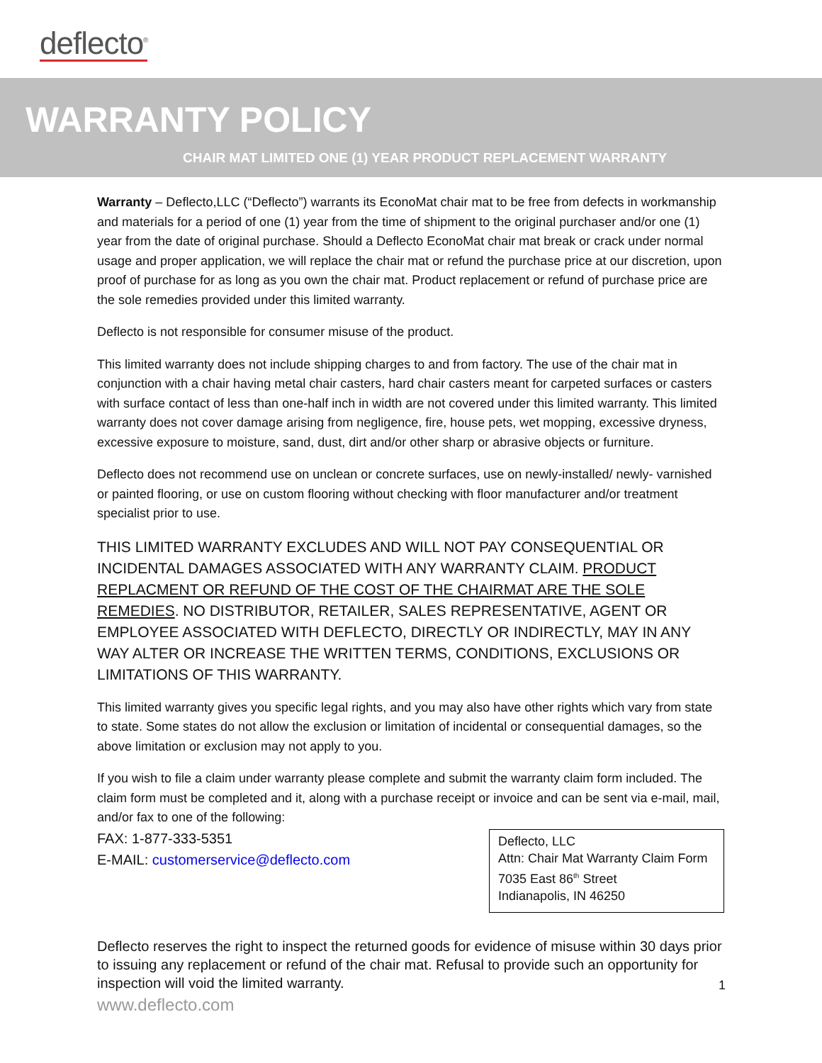deflecto<sup>®</sup>
WARRANTY POLICY
CHAIR MAT LIMITED ONE (1) YEAR PRODUCT REPLACEMENT WARRANTY
Warranty – Deflecto,LLC (“Deflecto”) warrants its EconoMat chair mat to be free from defects in workmanship and materials for a period of one (1) year from the time of shipment to the original purchaser and/or one (1) year from the date of original purchase. Should a Deflecto EconoMat chair mat break or crack under normal usage and proper application, we will replace the chair mat or refund the purchase price at our discretion, upon proof of purchase for as long as you own the chair mat. Product replacement or refund of purchase price are the sole remedies provided under this limited warranty.
Deflecto is not responsible for consumer misuse of the product.
This limited warranty does not include shipping charges to and from factory. The use of the chair mat in conjunction with a chair having metal chair casters, hard chair casters meant for carpeted surfaces or casters with surface contact of less than one-half inch in width are not covered under this limited warranty. This limited warranty does not cover damage arising from negligence, fire, house pets, wet mopping, excessive dryness, excessive exposure to moisture, sand, dust, dirt and/or other sharp or abrasive objects or furniture.
Deflecto does not recommend use on unclean or concrete surfaces, use on newly-installed/ newly- varnished or painted flooring, or use on custom flooring without checking with floor manufacturer and/or treatment specialist prior to use.
THIS LIMITED WARRANTY EXCLUDES AND WILL NOT PAY CONSEQUENTIAL OR INCIDENTAL DAMAGES ASSOCIATED WITH ANY WARRANTY CLAIM. PRODUCT REPLACMENT OR REFUND OF THE COST OF THE CHAIRMAT ARE THE SOLE REMEDIES. NO DISTRIBUTOR, RETAILER, SALES REPRESENTATIVE, AGENT OR EMPLOYEE ASSOCIATED WITH DEFLECTO, DIRECTLY OR INDIRECTLY, MAY IN ANY WAY ALTER OR INCREASE THE WRITTEN TERMS, CONDITIONS, EXCLUSIONS OR LIMITATIONS OF THIS WARRANTY.
This limited warranty gives you specific legal rights, and you may also have other rights which vary from state to state. Some states do not allow the exclusion or limitation of incidental or consequential damages, so the above limitation or exclusion may not apply to you.
If you wish to file a claim under warranty please complete and submit the warranty claim form included. The claim form must be completed and it, along with a purchase receipt or invoice and can be sent via e-mail, mail, and/or fax to one of the following:
FAX: 1-877-333-5351
E-MAIL: customerservice@deflecto.com
Deflecto, LLC
Attn: Chair Mat Warranty Claim Form
7035 East 86<sup>th</sup> Street
Indianapolis, IN 46250
Deflecto reserves the right to inspect the returned goods for evidence of misuse within 30 days prior to issuing any replacement or refund of the chair mat. Refusal to provide such an opportunity for inspection will void the limited warranty.
1
www.deflecto.com